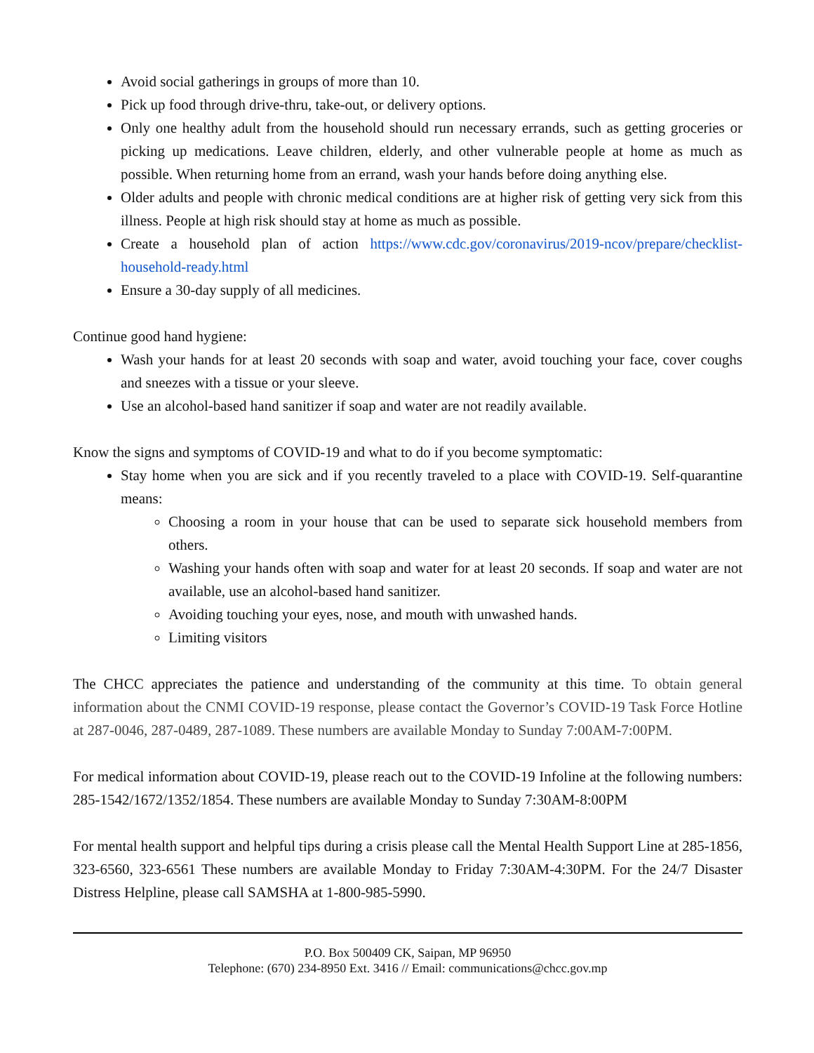Avoid social gatherings in groups of more than 10.
Pick up food through drive-thru, take-out, or delivery options.
Only one healthy adult from the household should run necessary errands, such as getting groceries or picking up medications. Leave children, elderly, and other vulnerable people at home as much as possible. When returning home from an errand, wash your hands before doing anything else.
Older adults and people with chronic medical conditions are at higher risk of getting very sick from this illness. People at high risk should stay at home as much as possible.
Create a household plan of action https://www.cdc.gov/coronavirus/2019-ncov/prepare/checklist-household-ready.html
Ensure a 30-day supply of all medicines.
Continue good hand hygiene:
Wash your hands for at least 20 seconds with soap and water, avoid touching your face, cover coughs and sneezes with a tissue or your sleeve.
Use an alcohol-based hand sanitizer if soap and water are not readily available.
Know the signs and symptoms of COVID-19 and what to do if you become symptomatic:
Stay home when you are sick and if you recently traveled to a place with COVID-19. Self-quarantine means:
Choosing a room in your house that can be used to separate sick household members from others.
Washing your hands often with soap and water for at least 20 seconds. If soap and water are not available, use an alcohol-based hand sanitizer.
Avoiding touching your eyes, nose, and mouth with unwashed hands.
Limiting visitors
The CHCC appreciates the patience and understanding of the community at this time. To obtain general information about the CNMI COVID-19 response, please contact the Governor’s COVID-19 Task Force Hotline at 287-0046, 287-0489, 287-1089. These numbers are available Monday to Sunday 7:00AM-7:00PM.
For medical information about COVID-19, please reach out to the COVID-19 Infoline at the following numbers: 285-1542/1672/1352/1854. These numbers are available Monday to Sunday 7:30AM-8:00PM
For mental health support and helpful tips during a crisis please call the Mental Health Support Line at 285-1856, 323-6560, 323-6561 These numbers are available Monday to Friday 7:30AM-4:30PM. For the 24/7 Disaster Distress Helpline, please call SAMSHA at 1-800-985-5990.
P.O. Box 500409 CK, Saipan, MP 96950
Telephone: (670) 234-8950 Ext. 3416 // Email: communications@chcc.gov.mp